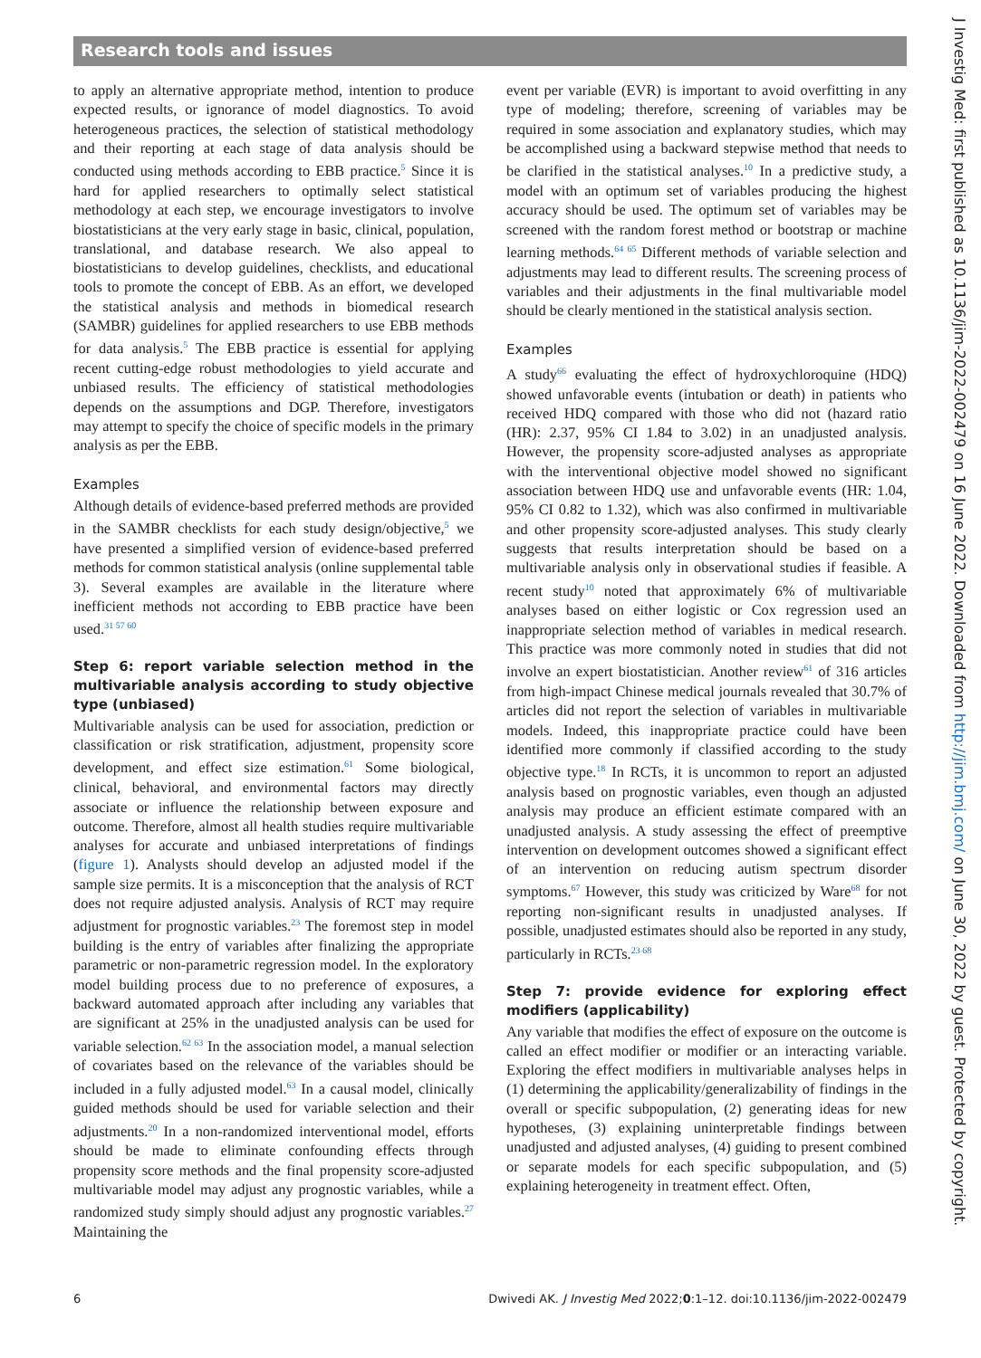Research tools and issues
to apply an alternative appropriate method, intention to produce expected results, or ignorance of model diagnostics. To avoid heterogeneous practices, the selection of statistical methodology and their reporting at each stage of data analysis should be conducted using methods according to EBB practice.<sup>5</sup> Since it is hard for applied researchers to optimally select statistical methodology at each step, we encourage investigators to involve biostatisticians at the very early stage in basic, clinical, population, translational, and database research. We also appeal to biostatisticians to develop guidelines, checklists, and educational tools to promote the concept of EBB. As an effort, we developed the statistical analysis and methods in biomedical research (SAMBR) guidelines for applied researchers to use EBB methods for data analysis.<sup>5</sup> The EBB practice is essential for applying recent cutting-edge robust methodologies to yield accurate and unbiased results. The efficiency of statistical methodologies depends on the assumptions and DGP. Therefore, investigators may attempt to specify the choice of specific models in the primary analysis as per the EBB.
Examples
Although details of evidence-based preferred methods are provided in the SAMBR checklists for each study design/objective,<sup>5</sup> we have presented a simplified version of evidence-based preferred methods for common statistical analysis (online supplemental table 3). Several examples are available in the literature where inefficient methods not according to EBB practice have been used.<sup>31 57 60</sup>
Step 6: report variable selection method in the multivariable analysis according to study objective type (unbiased)
Multivariable analysis can be used for association, prediction or classification or risk stratification, adjustment, propensity score development, and effect size estimation.<sup>61</sup> Some biological, clinical, behavioral, and environmental factors may directly associate or influence the relationship between exposure and outcome. Therefore, almost all health studies require multivariable analyses for accurate and unbiased interpretations of findings (figure 1). Analysts should develop an adjusted model if the sample size permits. It is a misconception that the analysis of RCT does not require adjusted analysis. Analysis of RCT may require adjustment for prognostic variables.<sup>23</sup> The foremost step in model building is the entry of variables after finalizing the appropriate parametric or non-parametric regression model. In the exploratory model building process due to no preference of exposures, a backward automated approach after including any variables that are significant at 25% in the unadjusted analysis can be used for variable selection.<sup>62 63</sup> In the association model, a manual selection of covariates based on the relevance of the variables should be included in a fully adjusted model.<sup>63</sup> In a causal model, clinically guided methods should be used for variable selection and their adjustments.<sup>20</sup> In a non-randomized interventional model, efforts should be made to eliminate confounding effects through propensity score methods and the final propensity score-adjusted multivariable model may adjust any prognostic variables, while a randomized study simply should adjust any prognostic variables.<sup>27</sup> Maintaining the
event per variable (EVR) is important to avoid overfitting in any type of modeling; therefore, screening of variables may be required in some association and explanatory studies, which may be accomplished using a backward stepwise method that needs to be clarified in the statistical analyses.<sup>10</sup> In a predictive study, a model with an optimum set of variables producing the highest accuracy should be used. The optimum set of variables may be screened with the random forest method or bootstrap or machine learning methods.<sup>64 65</sup> Different methods of variable selection and adjustments may lead to different results. The screening process of variables and their adjustments in the final multivariable model should be clearly mentioned in the statistical analysis section.
Examples
A study<sup>66</sup> evaluating the effect of hydroxychloroquine (HDQ) showed unfavorable events (intubation or death) in patients who received HDQ compared with those who did not (hazard ratio (HR): 2.37, 95% CI 1.84 to 3.02) in an unadjusted analysis. However, the propensity score-adjusted analyses as appropriate with the interventional objective model showed no significant association between HDQ use and unfavorable events (HR: 1.04, 95% CI 0.82 to 1.32), which was also confirmed in multivariable and other propensity score-adjusted analyses. This study clearly suggests that results interpretation should be based on a multivariable analysis only in observational studies if feasible. A recent study<sup>10</sup> noted that approximately 6% of multivariable analyses based on either logistic or Cox regression used an inappropriate selection method of variables in medical research. This practice was more commonly noted in studies that did not involve an expert biostatistician. Another review<sup>61</sup> of 316 articles from high-impact Chinese medical journals revealed that 30.7% of articles did not report the selection of variables in multivariable models. Indeed, this inappropriate practice could have been identified more commonly if classified according to the study objective type.<sup>18</sup> In RCTs, it is uncommon to report an adjusted analysis based on prognostic variables, even though an adjusted analysis may produce an efficient estimate compared with an unadjusted analysis. A study assessing the effect of preemptive intervention on development outcomes showed a significant effect of an intervention on reducing autism spectrum disorder symptoms.<sup>67</sup> However, this study was criticized by Ware<sup>68</sup> for not reporting non-significant results in unadjusted analyses. If possible, unadjusted estimates should also be reported in any study, particularly in RCTs.<sup>23 68</sup>
Step 7: provide evidence for exploring effect modifiers (applicability)
Any variable that modifies the effect of exposure on the outcome is called an effect modifier or modifier or an interacting variable. Exploring the effect modifiers in multivariable analyses helps in (1) determining the applicability/generalizability of findings in the overall or specific subpopulation, (2) generating ideas for new hypotheses, (3) explaining uninterpretable findings between unadjusted and adjusted analyses, (4) guiding to present combined or separate models for each specific subpopulation, and (5) explaining heterogeneity in treatment effect. Often,
6 Dwivedi AK. J Investig Med 2022;0:1–12. doi:10.1136/jim-2022-002479
J Investig Med: first published as 10.1136/jim-2022-002479 on 16 June 2022. Downloaded from http://jim.bmj.com/ on June 30, 2022 by guest. Protected by copyright.